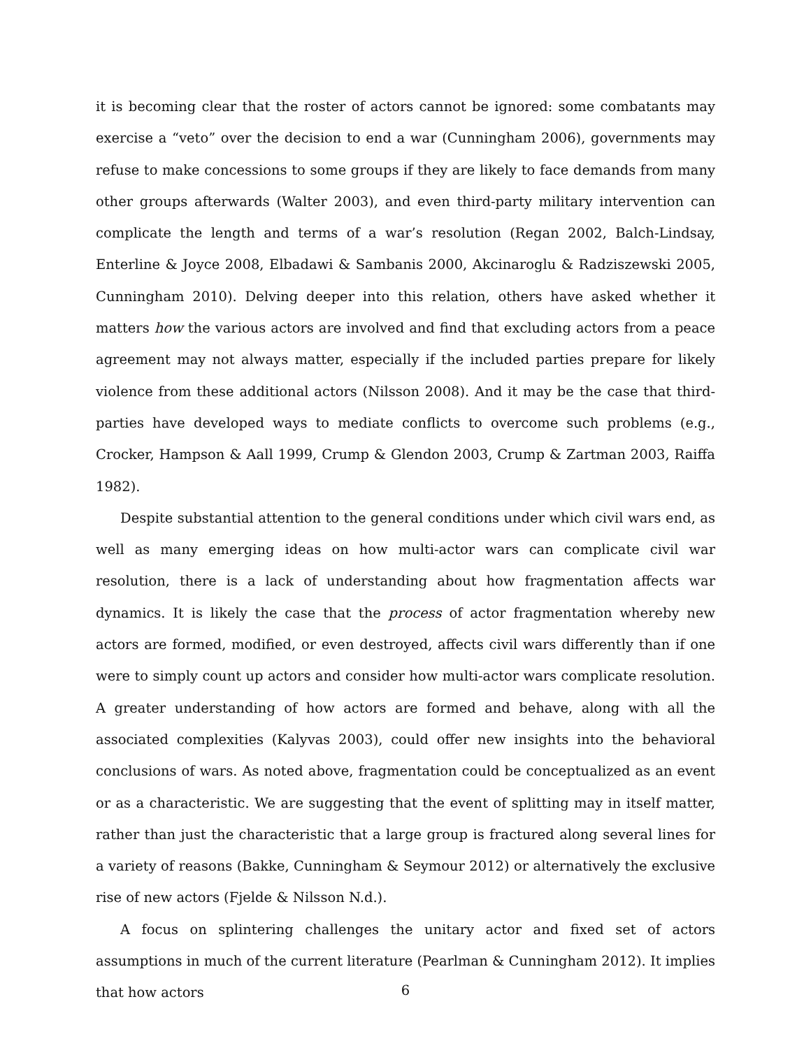it is becoming clear that the roster of actors cannot be ignored: some combatants may exercise a “veto” over the decision to end a war (Cunningham 2006), governments may refuse to make concessions to some groups if they are likely to face demands from many other groups afterwards (Walter 2003), and even third-party military intervention can complicate the length and terms of a war’s resolution (Regan 2002, Balch-Lindsay, Enterline & Joyce 2008, Elbadawi & Sambanis 2000, Akcinaroglu & Radziszewski 2005, Cunningham 2010). Delving deeper into this relation, others have asked whether it matters how the various actors are involved and find that excluding actors from a peace agreement may not always matter, especially if the included parties prepare for likely violence from these additional actors (Nilsson 2008). And it may be the case that third-parties have developed ways to mediate conflicts to overcome such problems (e.g., Crocker, Hampson & Aall 1999, Crump & Glendon 2003, Crump & Zartman 2003, Raiffa 1982).
Despite substantial attention to the general conditions under which civil wars end, as well as many emerging ideas on how multi-actor wars can complicate civil war resolution, there is a lack of understanding about how fragmentation affects war dynamics. It is likely the case that the process of actor fragmentation whereby new actors are formed, modified, or even destroyed, affects civil wars differently than if one were to simply count up actors and consider how multi-actor wars complicate resolution. A greater understanding of how actors are formed and behave, along with all the associated complexities (Kalyvas 2003), could offer new insights into the behavioral conclusions of wars. As noted above, fragmentation could be conceptualized as an event or as a characteristic. We are suggesting that the event of splitting may in itself matter, rather than just the characteristic that a large group is fractured along several lines for a variety of reasons (Bakke, Cunningham & Seymour 2012) or alternatively the exclusive rise of new actors (Fjelde & Nilsson N.d.).
A focus on splintering challenges the unitary actor and fixed set of actors assumptions in much of the current literature (Pearlman & Cunningham 2012). It implies that how actors
6